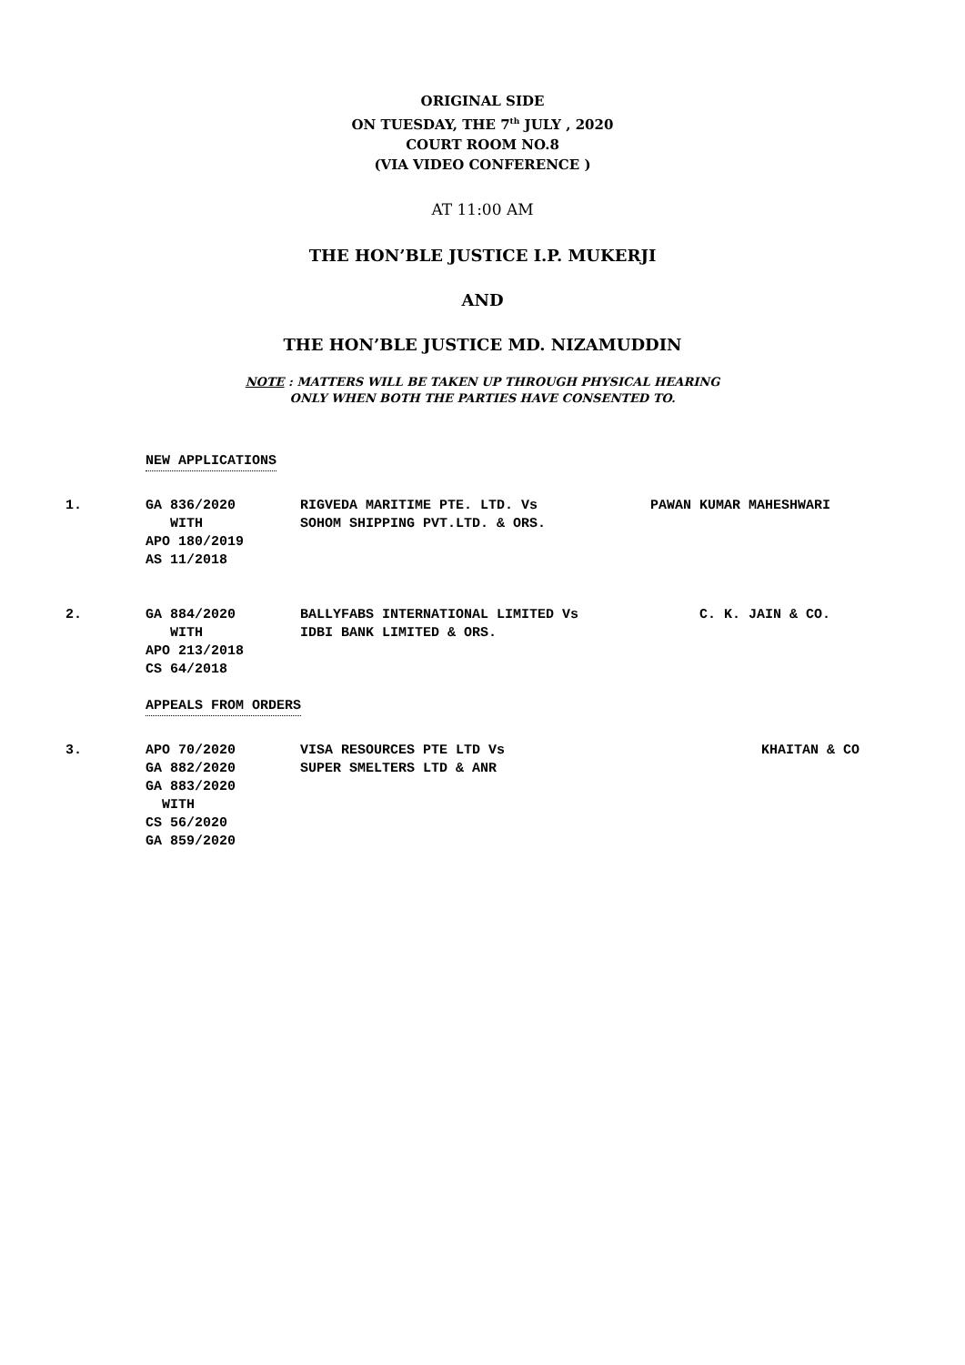ORIGINAL SIDE
ON TUESDAY, THE 7<sup>th</sup> JULY , 2020
COURT ROOM NO.8
(VIA VIDEO CONFERENCE )
AT 11:00 AM
THE HON’BLE JUSTICE I.P. MUKERJI
AND
THE HON’BLE JUSTICE MD. NIZAMUDDIN
NOTE : MATTERS WILL BE TAKEN UP THROUGH PHYSICAL HEARING
ONLY WHEN BOTH THE PARTIES HAVE CONSENTED TO.
NEW APPLICATIONS
| 1. | GA 836/2020 WITH APO 180/2019 AS 11/2018 | RIGVEDA MARITIME PTE. LTD. Vs SOHOM SHIPPING PVT.LTD. & ORS. | PAWAN KUMAR MAHESHWARI |
| 2. | GA 884/2020 WITH APO 213/2018 CS 64/2018 | BALLYFABS INTERNATIONAL LIMITED Vs IDBI BANK LIMITED & ORS. | C. K. JAIN & CO. |
APPEALS FROM ORDERS
| 3. | APO 70/2020 GA 882/2020 GA 883/2020 WITH CS 56/2020 GA 859/2020 | VISA RESOURCES PTE LTD Vs SUPER SMELTERS LTD & ANR | KHAITAN & CO |